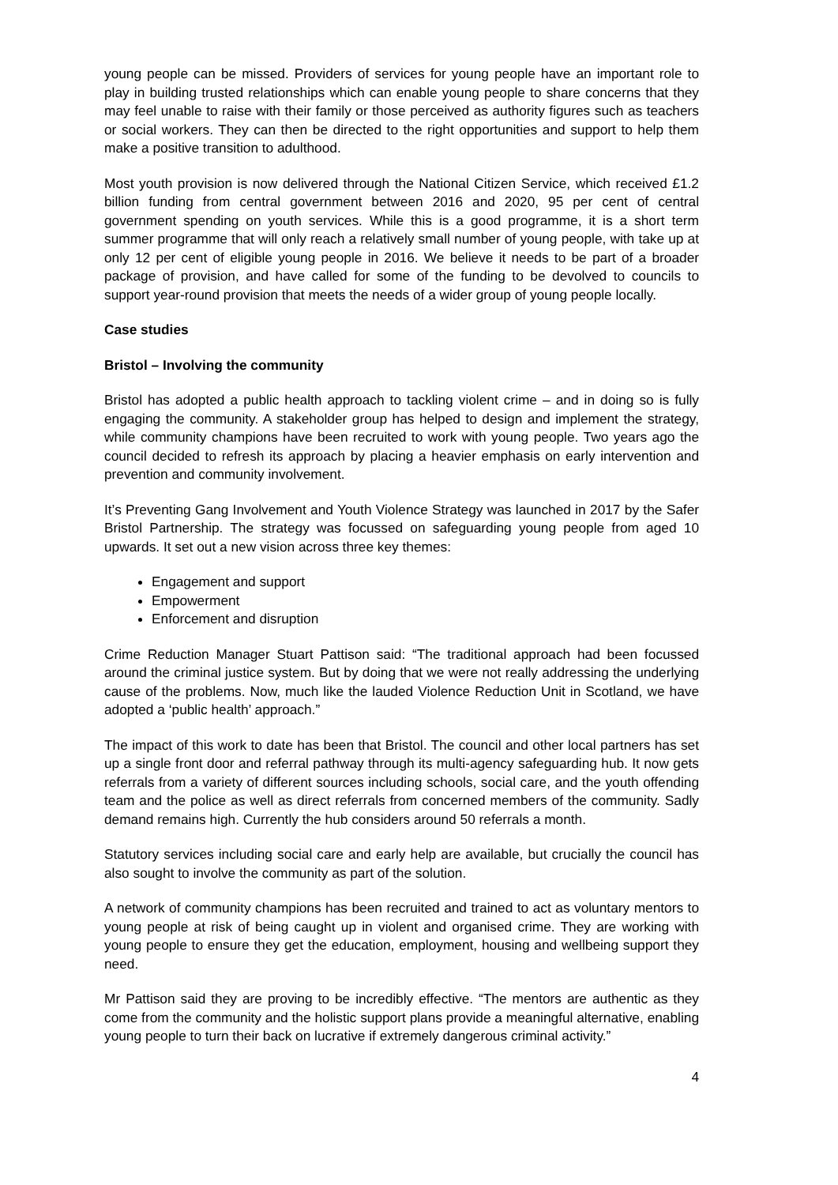young people can be missed. Providers of services for young people have an important role to play in building trusted relationships which can enable young people to share concerns that they may feel unable to raise with their family or those perceived as authority figures such as teachers or social workers. They can then be directed to the right opportunities and support to help them make a positive transition to adulthood.
Most youth provision is now delivered through the National Citizen Service, which received £1.2 billion funding from central government between 2016 and 2020, 95 per cent of central government spending on youth services. While this is a good programme, it is a short term summer programme that will only reach a relatively small number of young people, with take up at only 12 per cent of eligible young people in 2016. We believe it needs to be part of a broader package of provision, and have called for some of the funding to be devolved to councils to support year-round provision that meets the needs of a wider group of young people locally.
Case studies
Bristol – Involving the community
Bristol has adopted a public health approach to tackling violent crime – and in doing so is fully engaging the community. A stakeholder group has helped to design and implement the strategy, while community champions have been recruited to work with young people. Two years ago the council decided to refresh its approach by placing a heavier emphasis on early intervention and prevention and community involvement.
It’s Preventing Gang Involvement and Youth Violence Strategy was launched in 2017 by the Safer Bristol Partnership. The strategy was focussed on safeguarding young people from aged 10 upwards. It set out a new vision across three key themes:
Engagement and support
Empowerment
Enforcement and disruption
Crime Reduction Manager Stuart Pattison said: “The traditional approach had been focussed around the criminal justice system. But by doing that we were not really addressing the underlying cause of the problems. Now, much like the lauded Violence Reduction Unit in Scotland, we have adopted a ‘public health’ approach.”
The impact of this work to date has been that Bristol. The council and other local partners has set up a single front door and referral pathway through its multi-agency safeguarding hub. It now gets referrals from a variety of different sources including schools, social care, and the youth offending team and the police as well as direct referrals from concerned members of the community. Sadly demand remains high. Currently the hub considers around 50 referrals a month.
Statutory services including social care and early help are available, but crucially the council has also sought to involve the community as part of the solution.
A network of community champions has been recruited and trained to act as voluntary mentors to young people at risk of being caught up in violent and organised crime. They are working with young people to ensure they get the education, employment, housing and wellbeing support they need.
Mr Pattison said they are proving to be incredibly effective. “The mentors are authentic as they come from the community and the holistic support plans provide a meaningful alternative, enabling young people to turn their back on lucrative if extremely dangerous criminal activity.”
4